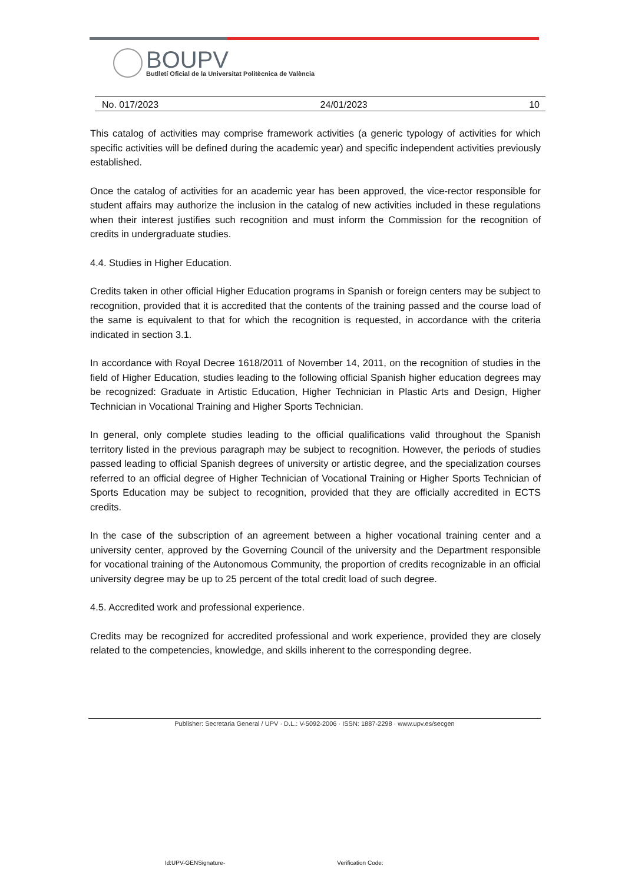BOUPV
Butlletí Oficial de la Universitat Politècnica de València
No. 017/2023 24/01/2023 10
This catalog of activities may comprise framework activities (a generic typology of activities for which specific activities will be defined during the academic year) and specific independent activities previously established.
Once the catalog of activities for an academic year has been approved, the vice-rector responsible for student affairs may authorize the inclusion in the catalog of new activities included in these regulations when their interest justifies such recognition and must inform the Commission for the recognition of credits in undergraduate studies.
4.4. Studies in Higher Education.
Credits taken in other official Higher Education programs in Spanish or foreign centers may be subject to recognition, provided that it is accredited that the contents of the training passed and the course load of the same is equivalent to that for which the recognition is requested, in accordance with the criteria indicated in section 3.1.
In accordance with Royal Decree 1618/2011 of November 14, 2011, on the recognition of studies in the field of Higher Education, studies leading to the following official Spanish higher education degrees may be recognized: Graduate in Artistic Education, Higher Technician in Plastic Arts and Design, Higher Technician in Vocational Training and Higher Sports Technician.
In general, only complete studies leading to the official qualifications valid throughout the Spanish territory listed in the previous paragraph may be subject to recognition. However, the periods of studies passed leading to official Spanish degrees of university or artistic degree, and the specialization courses referred to an official degree of Higher Technician of Vocational Training or Higher Sports Technician of Sports Education may be subject to recognition, provided that they are officially accredited in ECTS credits.
In the case of the subscription of an agreement between a higher vocational training center and a university center, approved by the Governing Council of the university and the Department responsible for vocational training of the Autonomous Community, the proportion of credits recognizable in an official university degree may be up to 25 percent of the total credit load of such degree.
4.5. Accredited work and professional experience.
Credits may be recognized for accredited professional and work experience, provided they are closely related to the competencies, knowledge, and skills inherent to the corresponding degree.
Publisher: Secretaria General / UPV · D.L.: V-5092-2006 · ISSN: 1887-2298 · www.upv.es/secgen
Id:UPV-GENSignature- Verification Code: